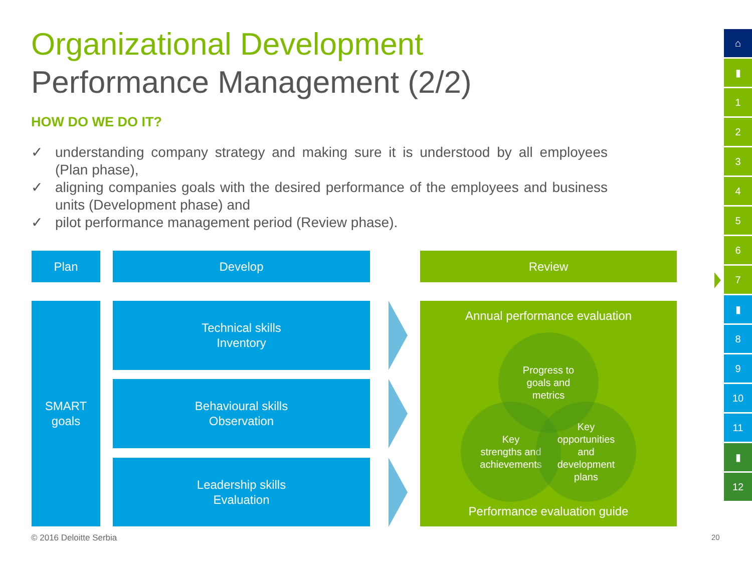Organizational Development
Performance Management (2/2)
HOW DO WE DO IT?
✓ understanding company strategy and making sure it is understood by all employees (Plan phase),
✓ aligning companies goals with the desired performance of the employees and business units (Development phase) and
✓ pilot performance management period (Review phase).
Plan Develop Review
SMART
goals
Technical skills
Inventory
Behavioural skills
Observation
Leadership skills
Evaluation
Annual performance evaluation
Progress to
goals and
metrics
Key
strengths and
achievements
Key
opportunities
and
development
plans
Performance evaluation guide
⌂
▮
1
2
3
4
5
6
7
▮
8
9
10
11
▮
12
© 2016 Deloitte Serbia 20